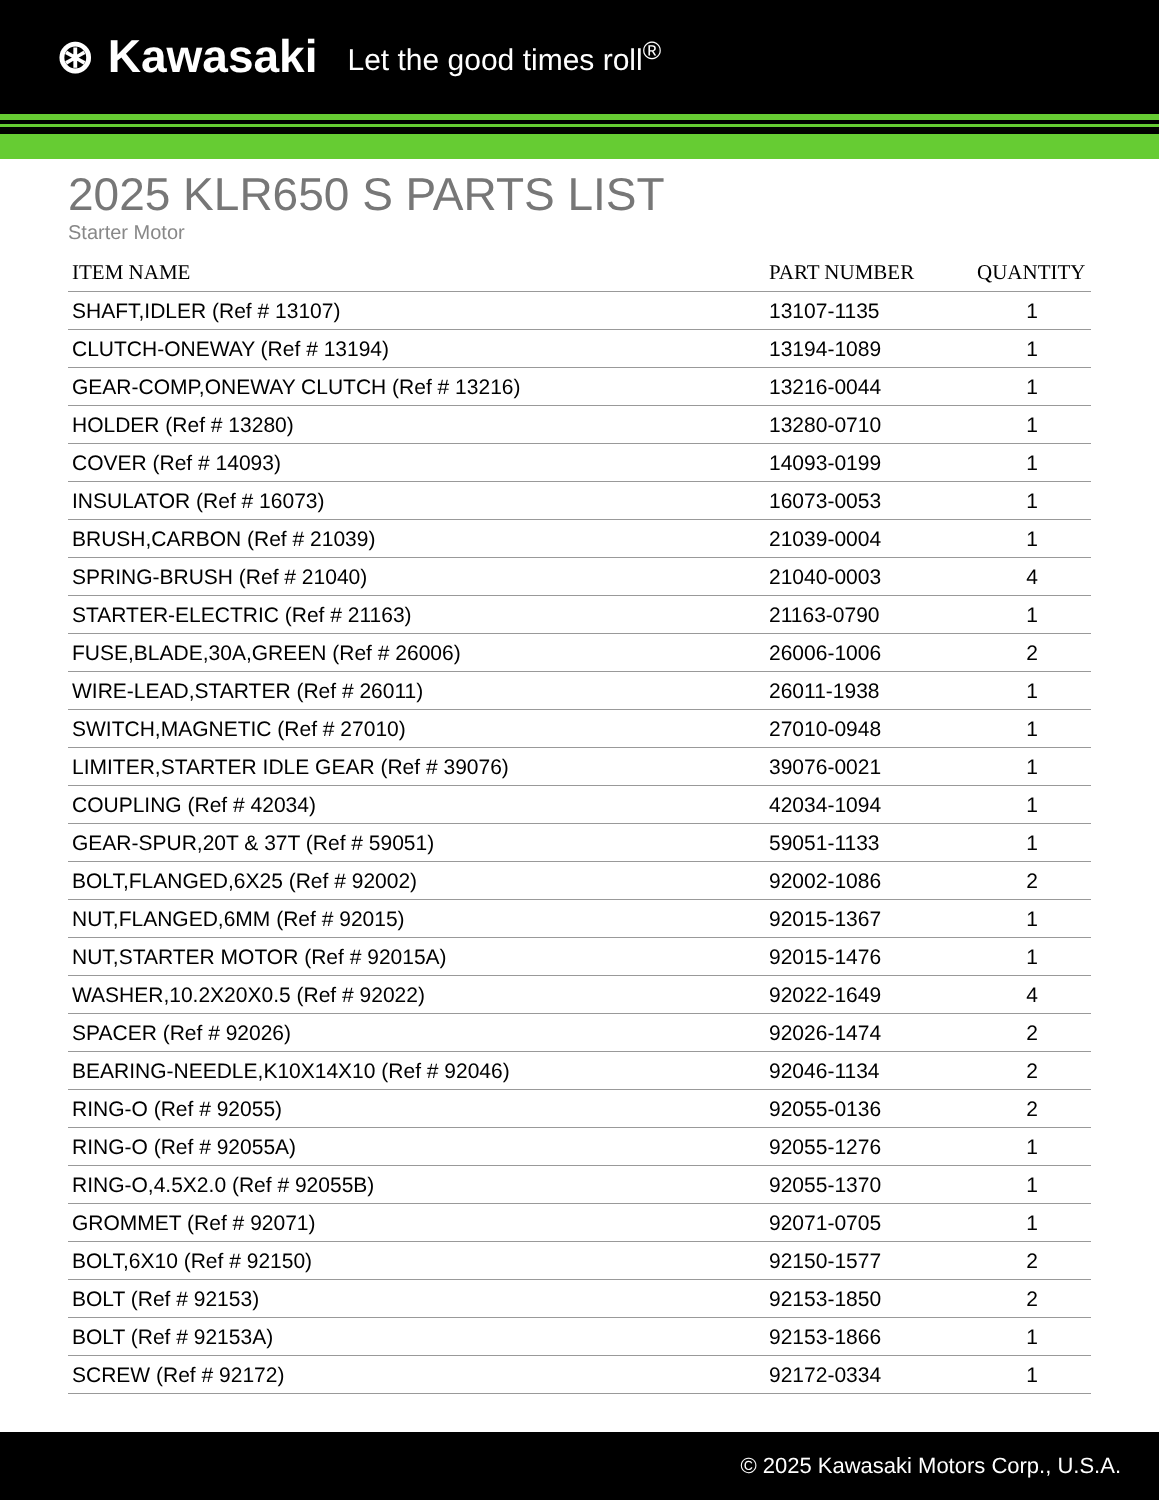⊛ Kawasaki Let the good times roll<sup>®</sup>
2025 KLR650 S PARTS LIST
Starter Motor
| ITEM NAME | PART NUMBER | QUANTITY |
| --- | --- | --- |
| SHAFT,IDLER (Ref # 13107) | 13107-1135 | 1 |
| CLUTCH-ONEWAY (Ref # 13194) | 13194-1089 | 1 |
| GEAR-COMP,ONEWAY CLUTCH (Ref # 13216) | 13216-0044 | 1 |
| HOLDER (Ref # 13280) | 13280-0710 | 1 |
| COVER (Ref # 14093) | 14093-0199 | 1 |
| INSULATOR (Ref # 16073) | 16073-0053 | 1 |
| BRUSH,CARBON (Ref # 21039) | 21039-0004 | 1 |
| SPRING-BRUSH (Ref # 21040) | 21040-0003 | 4 |
| STARTER-ELECTRIC (Ref # 21163) | 21163-0790 | 1 |
| FUSE,BLADE,30A,GREEN (Ref # 26006) | 26006-1006 | 2 |
| WIRE-LEAD,STARTER (Ref # 26011) | 26011-1938 | 1 |
| SWITCH,MAGNETIC (Ref # 27010) | 27010-0948 | 1 |
| LIMITER,STARTER IDLE GEAR (Ref # 39076) | 39076-0021 | 1 |
| COUPLING (Ref # 42034) | 42034-1094 | 1 |
| GEAR-SPUR,20T & 37T (Ref # 59051) | 59051-1133 | 1 |
| BOLT,FLANGED,6X25 (Ref # 92002) | 92002-1086 | 2 |
| NUT,FLANGED,6MM (Ref # 92015) | 92015-1367 | 1 |
| NUT,STARTER MOTOR (Ref # 92015A) | 92015-1476 | 1 |
| WASHER,10.2X20X0.5 (Ref # 92022) | 92022-1649 | 4 |
| SPACER (Ref # 92026) | 92026-1474 | 2 |
| BEARING-NEEDLE,K10X14X10 (Ref # 92046) | 92046-1134 | 2 |
| RING-O (Ref # 92055) | 92055-0136 | 2 |
| RING-O (Ref # 92055A) | 92055-1276 | 1 |
| RING-O,4.5X2.0 (Ref # 92055B) | 92055-1370 | 1 |
| GROMMET (Ref # 92071) | 92071-0705 | 1 |
| BOLT,6X10 (Ref # 92150) | 92150-1577 | 2 |
| BOLT (Ref # 92153) | 92153-1850 | 2 |
| BOLT (Ref # 92153A) | 92153-1866 | 1 |
| SCREW (Ref # 92172) | 92172-0334 | 1 |
© 2025 Kawasaki Motors Corp., U.S.A.